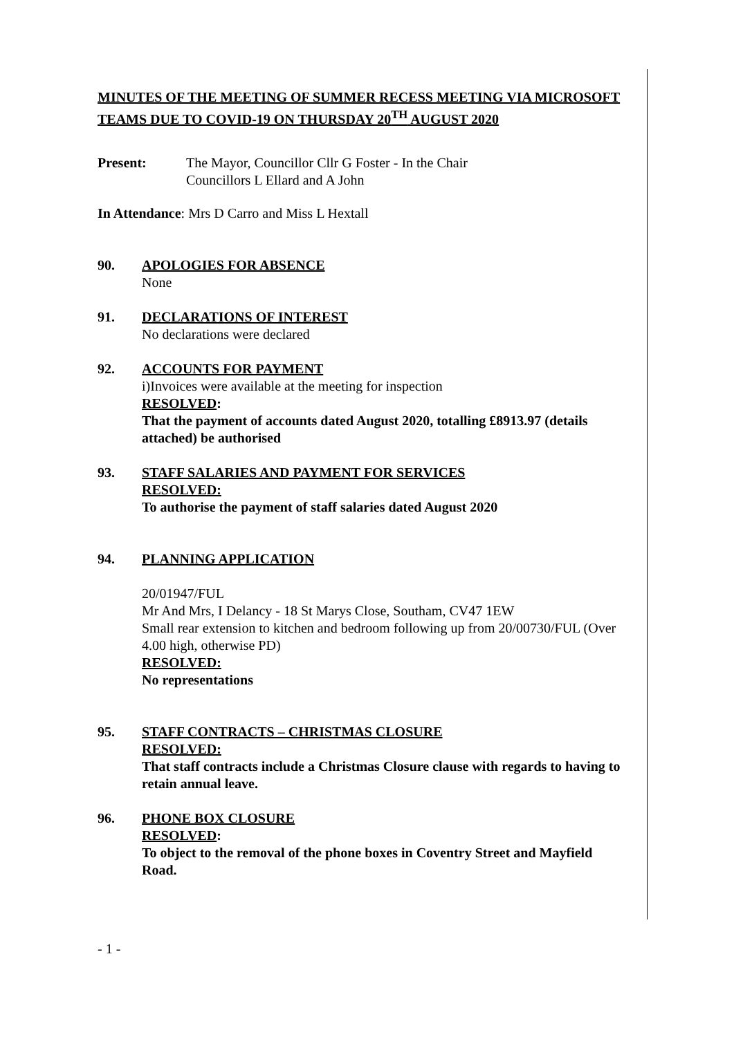MINUTES OF THE MEETING OF SUMMER RECESS MEETING VIA MICROSOFT TEAMS DUE TO COVID-19 ON THURSDAY 20<sup>TH</sup> AUGUST 2020
Present: The Mayor, Councillor Cllr G Foster - In the Chair
Councillors L Ellard and A John
In Attendance: Mrs D Carro and Miss L Hextall
90. APOLOGIES FOR ABSENCE
None
91. DECLARATIONS OF INTEREST
No declarations were declared
92. ACCOUNTS FOR PAYMENT
i)Invoices were available at the meeting for inspection
RESOLVED:
That the payment of accounts dated August 2020, totalling £8913.97 (details attached) be authorised
93. STAFF SALARIES AND PAYMENT FOR SERVICES
RESOLVED:
To authorise the payment of staff salaries dated August 2020
94. PLANNING APPLICATION
20/01947/FUL
Mr And Mrs, I Delancy - 18 St Marys Close, Southam, CV47 1EW
Small rear extension to kitchen and bedroom following up from 20/00730/FUL (Over 4.00 high, otherwise PD)
RESOLVED:
No representations
95. STAFF CONTRACTS – CHRISTMAS CLOSURE
RESOLVED:
That staff contracts include a Christmas Closure clause with regards to having to retain annual leave.
96. PHONE BOX CLOSURE
RESOLVED:
To object to the removal of the phone boxes in Coventry Street and Mayfield Road.
- 1 -